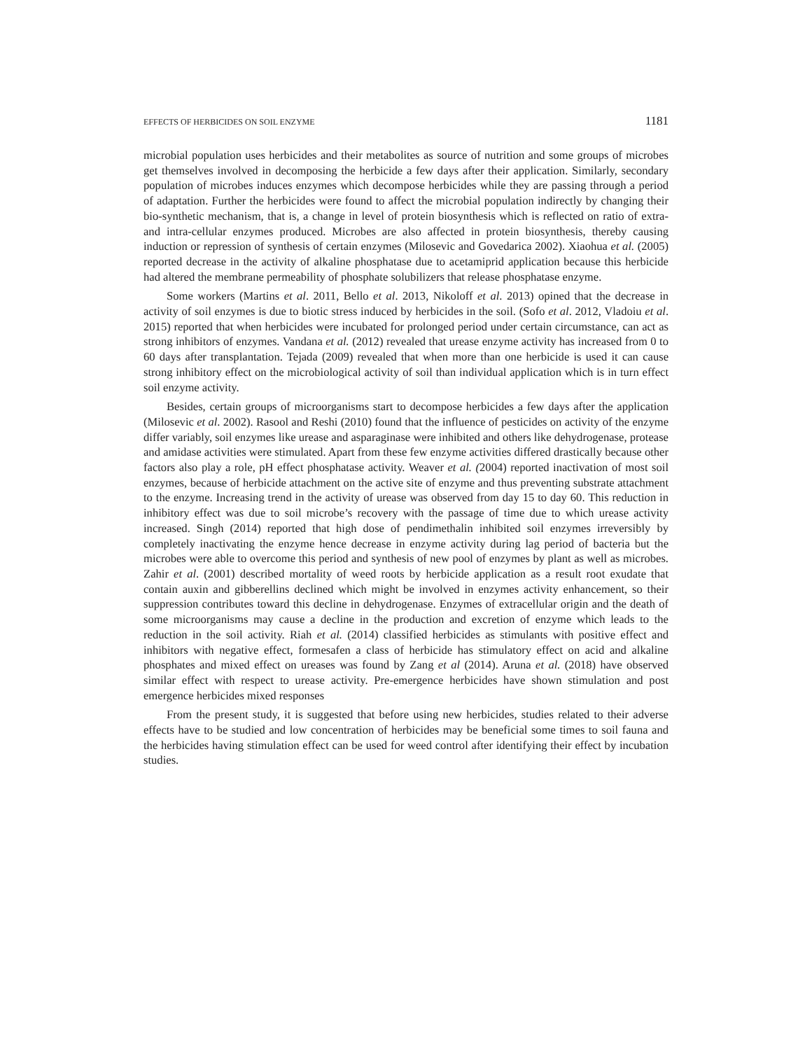EFFECTS OF HERBICIDES ON SOIL ENZYME 1181
microbial population uses herbicides and their metabolites as source of nutrition and some groups of microbes get themselves involved in decomposing the herbicide a few days after their application. Similarly, secondary population of microbes induces enzymes which decompose herbicides while they are passing through a period of adaptation. Further the herbicides were found to affect the microbial population indirectly by changing their bio-synthetic mechanism, that is, a change in level of protein biosynthesis which is reflected on ratio of extra- and intra-cellular enzymes produced. Microbes are also affected in protein biosynthesis, thereby causing induction or repression of synthesis of certain enzymes (Milosevic and Govedarica 2002). Xiaohua et al. (2005) reported decrease in the activity of alkaline phosphatase due to acetamiprid application because this herbicide had altered the membrane permeability of phosphate solubilizers that release phosphatase enzyme.
Some workers (Martins et al. 2011, Bello et al. 2013, Nikoloff et al. 2013) opined that the decrease in activity of soil enzymes is due to biotic stress induced by herbicides in the soil. (Sofo et al. 2012, Vladoiu et al. 2015) reported that when herbicides were incubated for prolonged period under certain circumstance, can act as strong inhibitors of enzymes. Vandana et al. (2012) revealed that urease enzyme activity has increased from 0 to 60 days after transplantation. Tejada (2009) revealed that when more than one herbicide is used it can cause strong inhibitory effect on the microbiological activity of soil than individual application which is in turn effect soil enzyme activity.
Besides, certain groups of microorganisms start to decompose herbicides a few days after the application (Milosevic et al. 2002). Rasool and Reshi (2010) found that the influence of pesticides on activity of the enzyme differ variably, soil enzymes like urease and asparaginase were inhibited and others like dehydrogenase, protease and amidase activities were stimulated. Apart from these few enzyme activities differed drastically because other factors also play a role, pH effect phosphatase activity. Weaver et al. (2004) reported inactivation of most soil enzymes, because of herbicide attachment on the active site of enzyme and thus preventing substrate attachment to the enzyme. Increasing trend in the activity of urease was observed from day 15 to day 60. This reduction in inhibitory effect was due to soil microbe’s recovery with the passage of time due to which urease activity increased. Singh (2014) reported that high dose of pendimethalin inhibited soil enzymes irreversibly by completely inactivating the enzyme hence decrease in enzyme activity during lag period of bacteria but the microbes were able to overcome this period and synthesis of new pool of enzymes by plant as well as microbes. Zahir et al. (2001) described mortality of weed roots by herbicide application as a result root exudate that contain auxin and gibberellins declined which might be involved in enzymes activity enhancement, so their suppression contributes toward this decline in dehydrogenase. Enzymes of extracellular origin and the death of some microorganisms may cause a decline in the production and excretion of enzyme which leads to the reduction in the soil activity. Riah et al. (2014) classified herbicides as stimulants with positive effect and inhibitors with negative effect, formesafen a class of herbicide has stimulatory effect on acid and alkaline phosphates and mixed effect on ureases was found by Zang et al (2014). Aruna et al. (2018) have observed similar effect with respect to urease activity. Pre-emergence herbicides have shown stimulation and post emergence herbicides mixed responses
From the present study, it is suggested that before using new herbicides, studies related to their adverse effects have to be studied and low concentration of herbicides may be beneficial some times to soil fauna and the herbicides having stimulation effect can be used for weed control after identifying their effect by incubation studies.